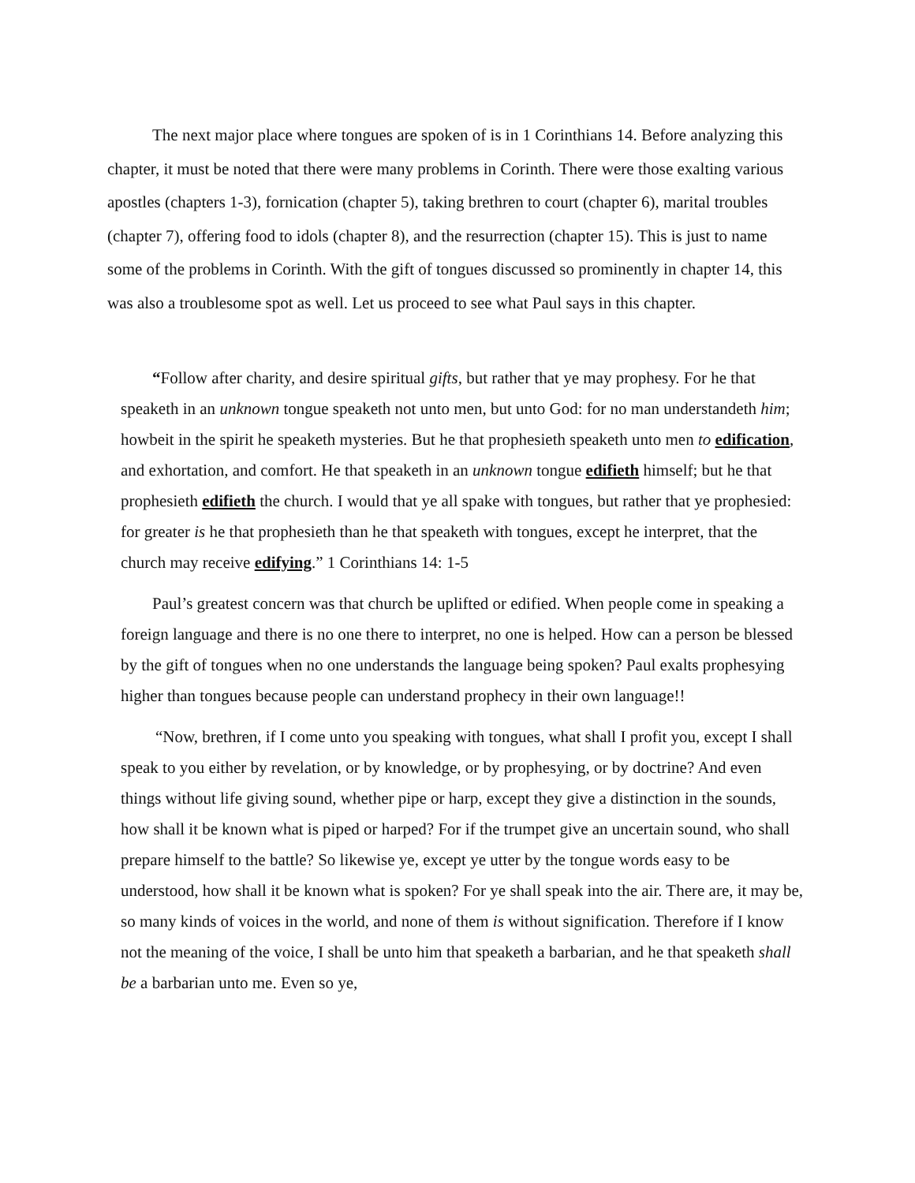The next major place where tongues are spoken of is in 1 Corinthians 14. Before analyzing this chapter, it must be noted that there were many problems in Corinth. There were those exalting various apostles (chapters 1-3), fornication (chapter 5), taking brethren to court (chapter 6), marital troubles (chapter 7), offering food to idols (chapter 8), and the resurrection (chapter 15). This is just to name some of the problems in Corinth. With the gift of tongues discussed so prominently in chapter 14, this was also a troublesome spot as well. Let us proceed to see what Paul says in this chapter.
“Follow after charity, and desire spiritual gifts, but rather that ye may prophesy. For he that speaketh in an unknown tongue speaketh not unto men, but unto God: for no man understandeth him; howbeit in the spirit he speaketh mysteries. But he that prophesieth speaketh unto men to edification, and exhortation, and comfort. He that speaketh in an unknown tongue edifieth himself; but he that prophesieth edifieth the church. I would that ye all spake with tongues, but rather that ye prophesied: for greater is he that prophesieth than he that speaketh with tongues, except he interpret, that the church may receive edifying.” 1 Corinthians 14: 1-5
Paul’s greatest concern was that church be uplifted or edified. When people come in speaking a foreign language and there is no one there to interpret, no one is helped. How can a person be blessed by the gift of tongues when no one understands the language being spoken? Paul exalts prophesying higher than tongues because people can understand prophecy in their own language!!
“Now, brethren, if I come unto you speaking with tongues, what shall I profit you, except I shall speak to you either by revelation, or by knowledge, or by prophesying, or by doctrine? And even things without life giving sound, whether pipe or harp, except they give a distinction in the sounds, how shall it be known what is piped or harped? For if the trumpet give an uncertain sound, who shall prepare himself to the battle? So likewise ye, except ye utter by the tongue words easy to be understood, how shall it be known what is spoken? For ye shall speak into the air. There are, it may be, so many kinds of voices in the world, and none of them is without signification. Therefore if I know not the meaning of the voice, I shall be unto him that speaketh a barbarian, and he that speaketh shall be a barbarian unto me. Even so ye,